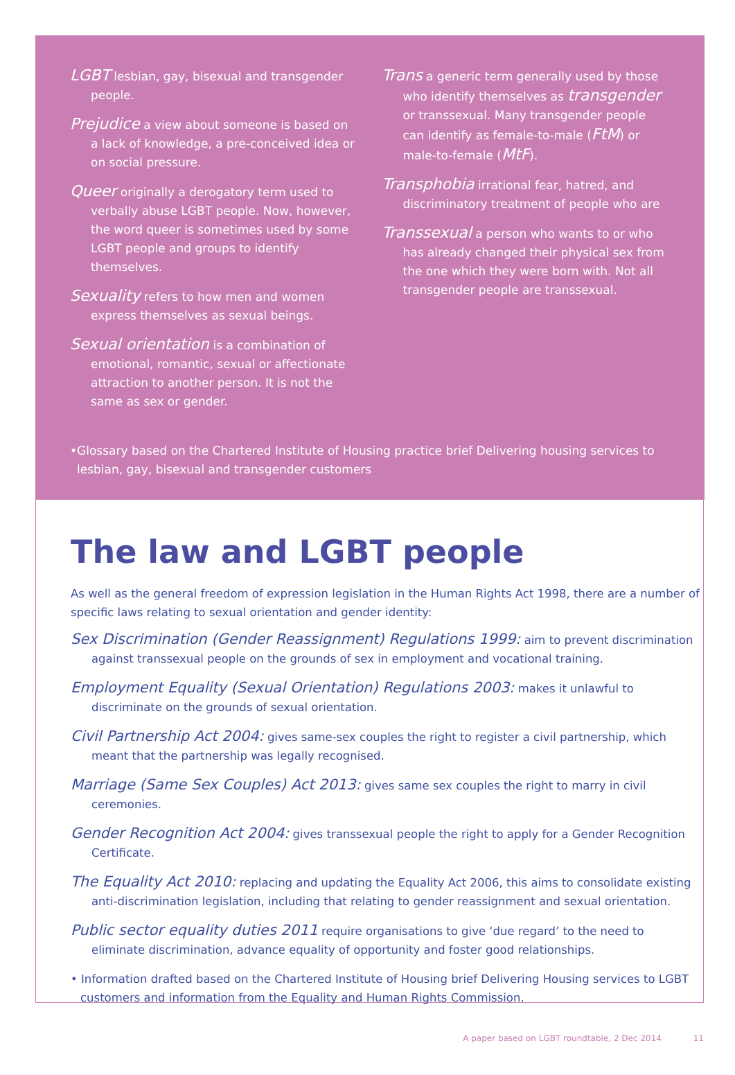LGBT lesbian, gay, bisexual and transgender people.
Prejudice a view about someone is based on a lack of knowledge, a pre-conceived idea or on social pressure.
Queer originally a derogatory term used to verbally abuse LGBT people. Now, however, the word queer is sometimes used by some LGBT people and groups to identify themselves.
Sexuality refers to how men and women express themselves as sexual beings.
Sexual orientation is a combination of emotional, romantic, sexual or affectionate attraction to another person. It is not the same as sex or gender.
Trans a generic term generally used by those who identify themselves as transgender or transsexual. Many transgender people can identify as female-to-male (FtM) or male-to-female (MtF).
Transphobia irrational fear, hatred, and discriminatory treatment of people who are
Transsexual a person who wants to or who has already changed their physical sex from the one which they were born with. Not all transgender people are transsexual.
•Glossary based on the Chartered Institute of Housing practice brief Delivering housing services to lesbian, gay, bisexual and transgender customers
The law and LGBT people
As well as the general freedom of expression legislation in the Human Rights Act 1998, there are a number of specific laws relating to sexual orientation and gender identity:
Sex Discrimination (Gender Reassignment) Regulations 1999: aim to prevent discrimination against transsexual people on the grounds of sex in employment and vocational training.
Employment Equality (Sexual Orientation) Regulations 2003: makes it unlawful to discriminate on the grounds of sexual orientation.
Civil Partnership Act 2004: gives same-sex couples the right to register a civil partnership, which meant that the partnership was legally recognised.
Marriage (Same Sex Couples) Act 2013: gives same sex couples the right to marry in civil ceremonies.
Gender Recognition Act 2004: gives transsexual people the right to apply for a Gender Recognition Certificate.
The Equality Act 2010: replacing and updating the Equality Act 2006, this aims to consolidate existing anti-discrimination legislation, including that relating to gender reassignment and sexual orientation.
Public sector equality duties 2011 require organisations to give ‘due regard’ to the need to eliminate discrimination, advance equality of opportunity and foster good relationships.
• Information drafted based on the Chartered Institute of Housing brief Delivering Housing services to LGBT customers and information from the Equality and Human Rights Commission.
A paper based on LGBT roundtable, 2 Dec 2014 11